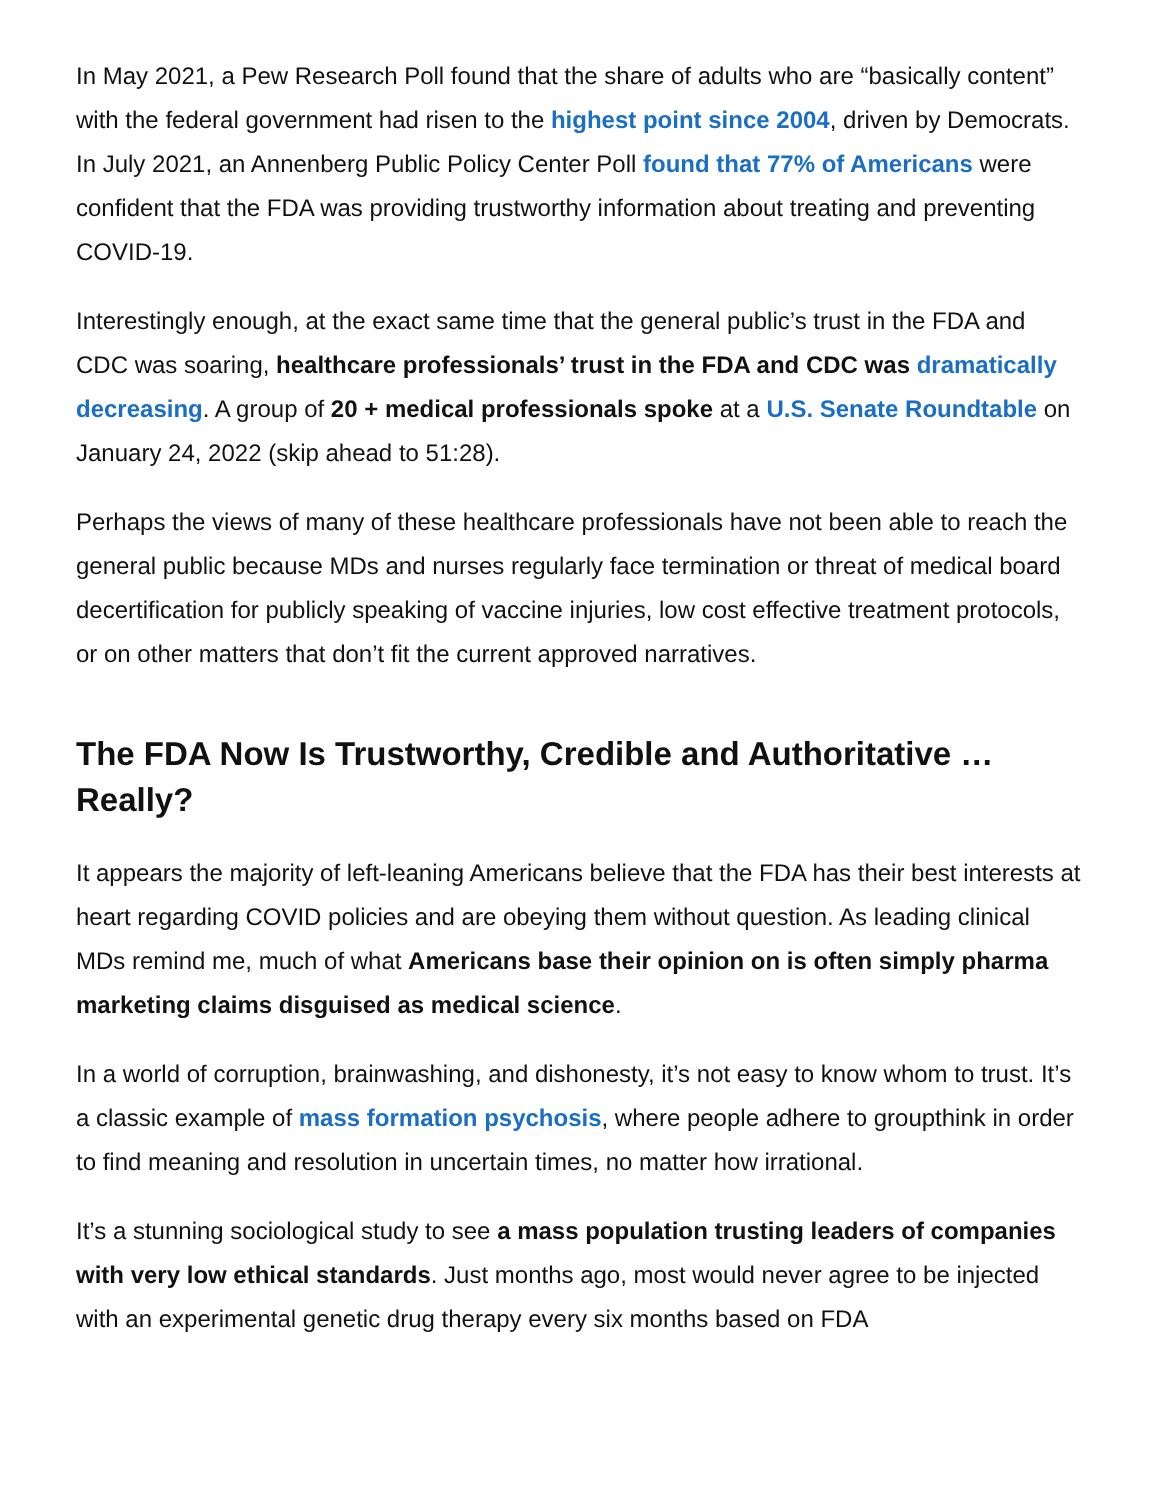In May 2021, a Pew Research Poll found that the share of adults who are “basically content” with the federal government had risen to the highest point since 2004, driven by Democrats. In July 2021, an Annenberg Public Policy Center Poll found that 77% of Americans were confident that the FDA was providing trustworthy information about treating and preventing COVID-19.
Interestingly enough, at the exact same time that the general public’s trust in the FDA and CDC was soaring, healthcare professionals’ trust in the FDA and CDC was dramatically decreasing. A group of 20 + medical professionals spoke at a U.S. Senate Roundtable on January 24, 2022 (skip ahead to 51:28).
Perhaps the views of many of these healthcare professionals have not been able to reach the general public because MDs and nurses regularly face termination or threat of medical board decertification for publicly speaking of vaccine injuries, low cost effective treatment protocols, or on other matters that don’t fit the current approved narratives.
The FDA Now Is Trustworthy, Credible and Authoritative … Really?
It appears the majority of left-leaning Americans believe that the FDA has their best interests at heart regarding COVID policies and are obeying them without question. As leading clinical MDs remind me, much of what Americans base their opinion on is often simply pharma marketing claims disguised as medical science.
In a world of corruption, brainwashing, and dishonesty, it’s not easy to know whom to trust. It’s a classic example of mass formation psychosis, where people adhere to groupthink in order to find meaning and resolution in uncertain times, no matter how irrational.
It’s a stunning sociological study to see a mass population trusting leaders of companies with very low ethical standards. Just months ago, most would never agree to be injected with an experimental genetic drug therapy every six months based on FDA